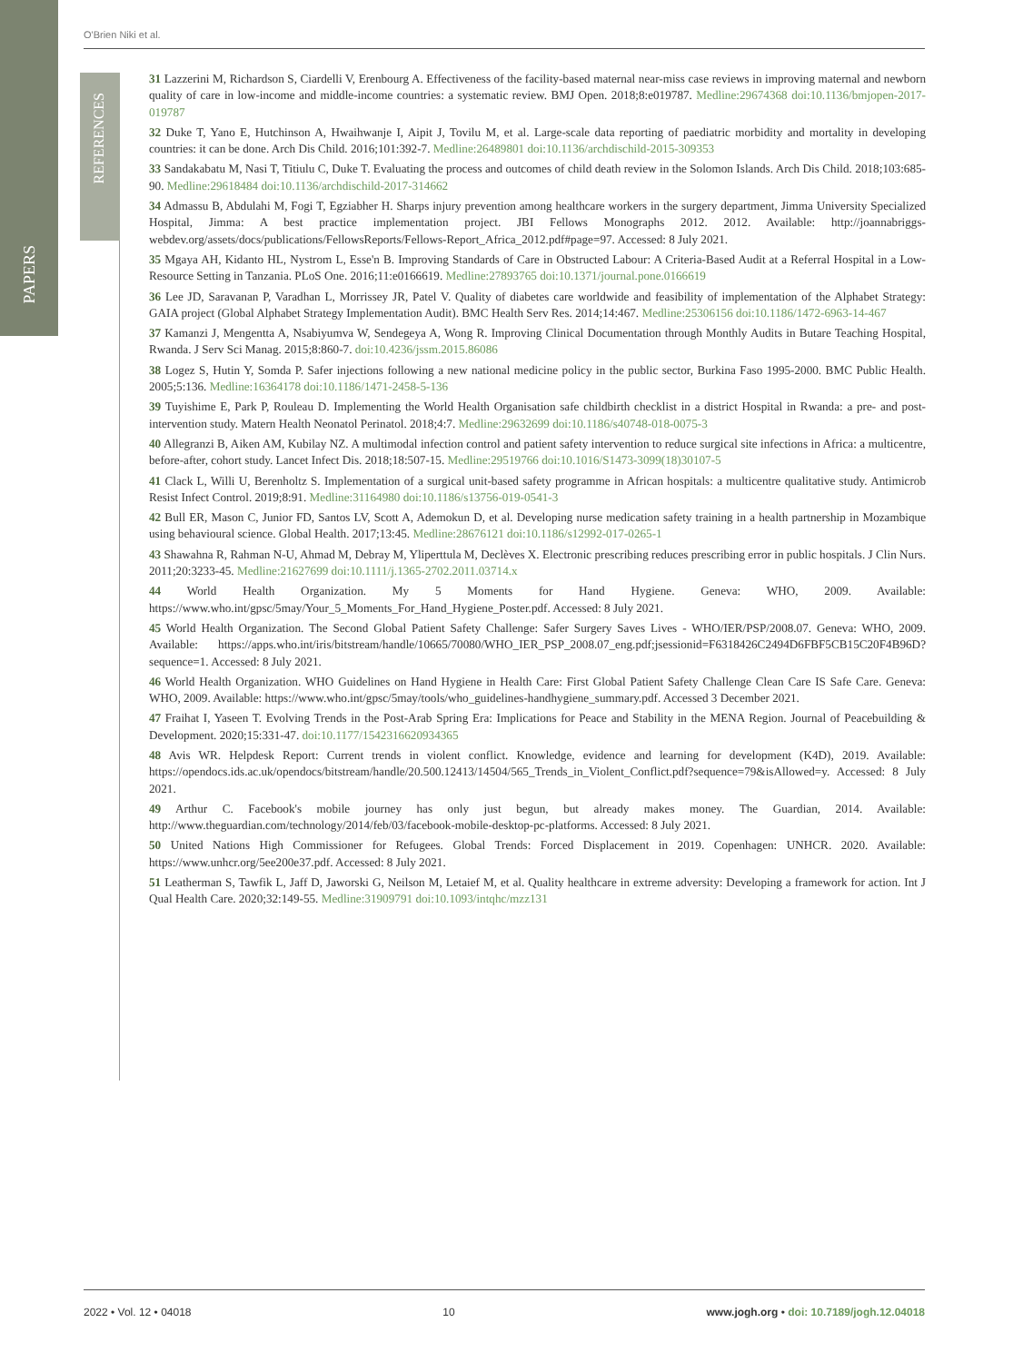O'Brien Niki et al.
PAPERS
REFERENCES
31 Lazzerini M, Richardson S, Ciardelli V, Erenbourg A. Effectiveness of the facility-based maternal near-miss case reviews in improving maternal and newborn quality of care in low-income and middle-income countries: a systematic review. BMJ Open. 2018;8:e019787. Medline:29674368 doi:10.1136/bmjopen-2017-019787
32 Duke T, Yano E, Hutchinson A, Hwaihwanje I, Aipit J, Tovilu M, et al. Large-scale data reporting of paediatric morbidity and mortality in developing countries: it can be done. Arch Dis Child. 2016;101:392-7. Medline:26489801 doi:10.1136/archdischild-2015-309353
33 Sandakabatu M, Nasi T, Titiulu C, Duke T. Evaluating the process and outcomes of child death review in the Solomon Islands. Arch Dis Child. 2018;103:685-90. Medline:29618484 doi:10.1136/archdischild-2017-314662
34 Admassu B, Abdulahi M, Fogi T, Egziabher H. Sharps injury prevention among healthcare workers in the surgery department, Jimma University Specialized Hospital, Jimma: A best practice implementation project. JBI Fellows Monographs 2012. 2012. Available: http://joannabriggs-webdev.org/assets/docs/publications/FellowsReports/Fellows-Report_Africa_2012.pdf#page=97. Accessed: 8 July 2021.
35 Mgaya AH, Kidanto HL, Nystrom L, Esse'n B. Improving Standards of Care in Obstructed Labour: A Criteria-Based Audit at a Referral Hospital in a Low-Resource Setting in Tanzania. PLoS One. 2016;11:e0166619. Medline:27893765 doi:10.1371/journal.pone.0166619
36 Lee JD, Saravanan P, Varadhan L, Morrissey JR, Patel V. Quality of diabetes care worldwide and feasibility of implementation of the Alphabet Strategy: GAIA project (Global Alphabet Strategy Implementation Audit). BMC Health Serv Res. 2014;14:467. Medline:25306156 doi:10.1186/1472-6963-14-467
37 Kamanzi J, Mengentta A, Nsabiyumva W, Sendegeya A, Wong R. Improving Clinical Documentation through Monthly Audits in Butare Teaching Hospital, Rwanda. J Serv Sci Manag. 2015;8:860-7. doi:10.4236/jssm.2015.86086
38 Logez S, Hutin Y, Somda P. Safer injections following a new national medicine policy in the public sector, Burkina Faso 1995-2000. BMC Public Health. 2005;5:136. Medline:16364178 doi:10.1186/1471-2458-5-136
39 Tuyishime E, Park P, Rouleau D. Implementing the World Health Organisation safe childbirth checklist in a district Hospital in Rwanda: a pre- and post-intervention study. Matern Health Neonatol Perinatol. 2018;4:7. Medline:29632699 doi:10.1186/s40748-018-0075-3
40 Allegranzi B, Aiken AM, Kubilay NZ. A multimodal infection control and patient safety intervention to reduce surgical site infections in Africa: a multicentre, before-after, cohort study. Lancet Infect Dis. 2018;18:507-15. Medline:29519766 doi:10.1016/S1473-3099(18)30107-5
41 Clack L, Willi U, Berenholtz S. Implementation of a surgical unit-based safety programme in African hospitals: a multicentre qualitative study. Antimicrob Resist Infect Control. 2019;8:91. Medline:31164980 doi:10.1186/s13756-019-0541-3
42 Bull ER, Mason C, Junior FD, Santos LV, Scott A, Ademokun D, et al. Developing nurse medication safety training in a health partnership in Mozambique using behavioural science. Global Health. 2017;13:45. Medline:28676121 doi:10.1186/s12992-017-0265-1
43 Shawahna R, Rahman N-U, Ahmad M, Debray M, Yliperttula M, Declèves X. Electronic prescribing reduces prescribing error in public hospitals. J Clin Nurs. 2011;20:3233-45. Medline:21627699 doi:10.1111/j.1365-2702.2011.03714.x
44 World Health Organization. My 5 Moments for Hand Hygiene. Geneva: WHO, 2009. Available: https://www.who.int/gpsc/5may/Your_5_Moments_For_Hand_Hygiene_Poster.pdf. Accessed: 8 July 2021.
45 World Health Organization. The Second Global Patient Safety Challenge: Safer Surgery Saves Lives - WHO/IER/PSP/2008.07. Geneva: WHO, 2009. Available: https://apps.who.int/iris/bitstream/handle/10665/70080/WHO_IER_PSP_2008.07_eng.pdf;jsessionid=F6318426C2494D6FBF5CB15C20F4B96D?sequence=1. Accessed: 8 July 2021.
46 World Health Organization. WHO Guidelines on Hand Hygiene in Health Care: First Global Patient Safety Challenge Clean Care IS Safe Care. Geneva: WHO, 2009. Available: https://www.who.int/gpsc/5may/tools/who_guidelines-handhygiene_summary.pdf. Accessed 3 December 2021.
47 Fraihat I, Yaseen T. Evolving Trends in the Post-Arab Spring Era: Implications for Peace and Stability in the MENA Region. Journal of Peacebuilding & Development. 2020;15:331-47. doi:10.1177/1542316620934365
48 Avis WR. Helpdesk Report: Current trends in violent conflict. Knowledge, evidence and learning for development (K4D), 2019. Available: https://opendocs.ids.ac.uk/opendocs/bitstream/handle/20.500.12413/14504/565_Trends_in_Violent_Conflict.pdf?sequence=79&isAllowed=y. Accessed: 8 July 2021.
49 Arthur C. Facebook's mobile journey has only just begun, but already makes money. The Guardian, 2014. Available: http://www.theguardian.com/technology/2014/feb/03/facebook-mobile-desktop-pc-platforms. Accessed: 8 July 2021.
50 United Nations High Commissioner for Refugees. Global Trends: Forced Displacement in 2019. Copenhagen: UNHCR. 2020. Available: https://www.unhcr.org/5ee200e37.pdf. Accessed: 8 July 2021.
51 Leatherman S, Tawfik L, Jaff D, Jaworski G, Neilson M, Letaief M, et al. Quality healthcare in extreme adversity: Developing a framework for action. Int J Qual Health Care. 2020;32:149-55. Medline:31909791 doi:10.1093/intqhc/mzz131
2022 • Vol. 12 • 04018 10 www.jogh.org • doi: 10.7189/jogh.12.04018